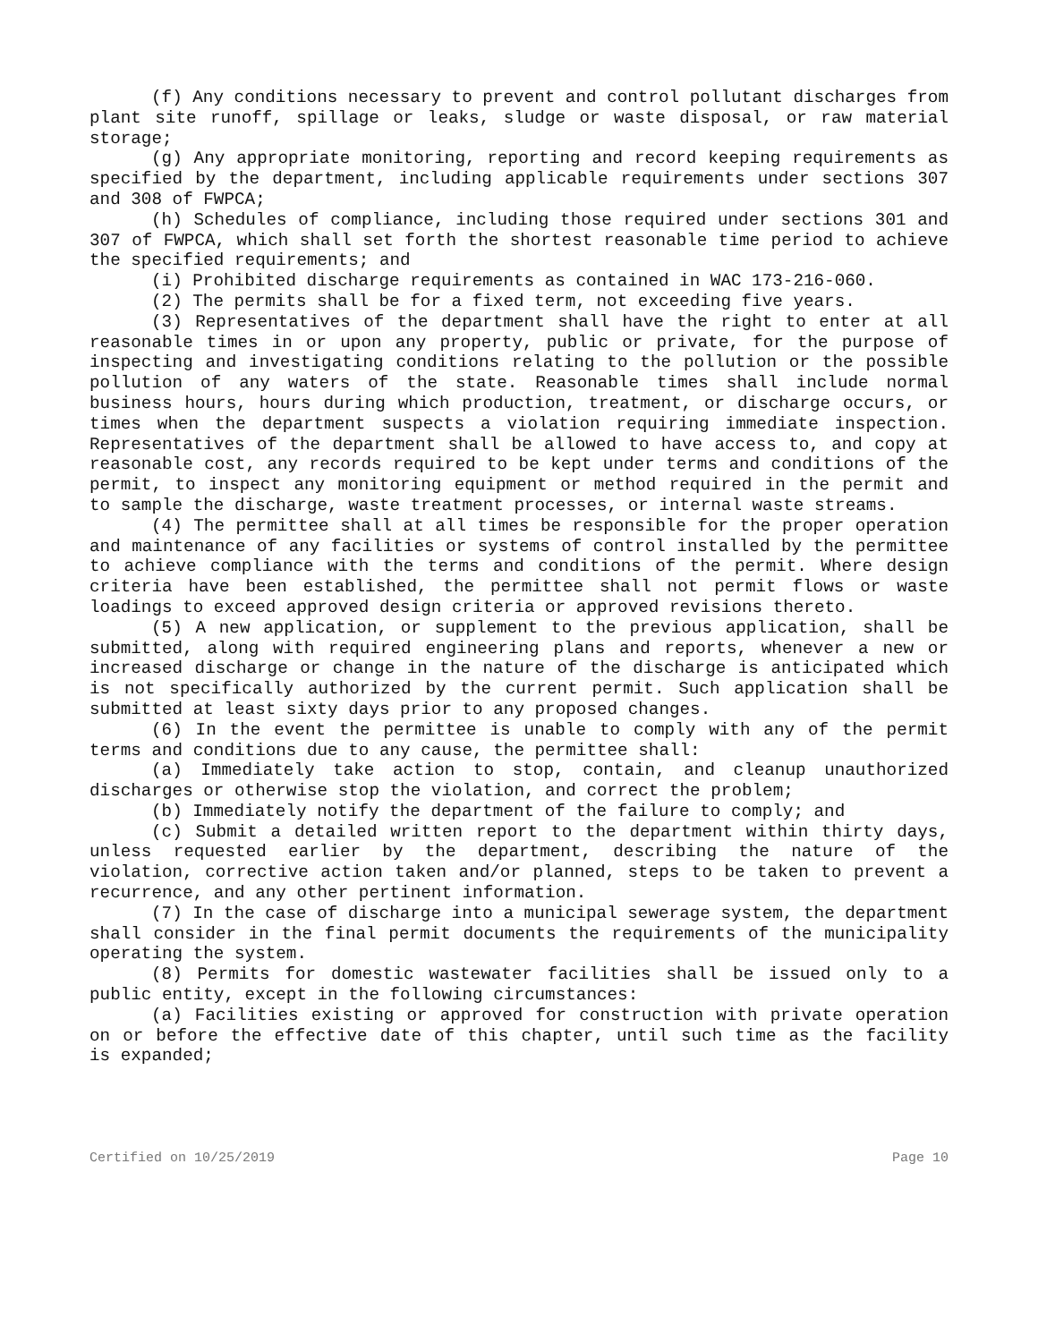(f) Any conditions necessary to prevent and control pollutant discharges from plant site runoff, spillage or leaks, sludge or waste disposal, or raw material storage;
(g) Any appropriate monitoring, reporting and record keeping requirements as specified by the department, including applicable requirements under sections 307 and 308 of FWPCA;
(h) Schedules of compliance, including those required under sections 301 and 307 of FWPCA, which shall set forth the shortest reasonable time period to achieve the specified requirements; and
(i) Prohibited discharge requirements as contained in WAC 173-216-060.
(2) The permits shall be for a fixed term, not exceeding five years.
(3) Representatives of the department shall have the right to enter at all reasonable times in or upon any property, public or private, for the purpose of inspecting and investigating conditions relating to the pollution or the possible pollution of any waters of the state. Reasonable times shall include normal business hours, hours during which production, treatment, or discharge occurs, or times when the department suspects a violation requiring immediate inspection. Representatives of the department shall be allowed to have access to, and copy at reasonable cost, any records required to be kept under terms and conditions of the permit, to inspect any monitoring equipment or method required in the permit and to sample the discharge, waste treatment processes, or internal waste streams.
(4) The permittee shall at all times be responsible for the proper operation and maintenance of any facilities or systems of control installed by the permittee to achieve compliance with the terms and conditions of the permit. Where design criteria have been established, the permittee shall not permit flows or waste loadings to exceed approved design criteria or approved revisions thereto.
(5) A new application, or supplement to the previous application, shall be submitted, along with required engineering plans and reports, whenever a new or increased discharge or change in the nature of the discharge is anticipated which is not specifically authorized by the current permit. Such application shall be submitted at least sixty days prior to any proposed changes.
(6) In the event the permittee is unable to comply with any of the permit terms and conditions due to any cause, the permittee shall:
(a) Immediately take action to stop, contain, and cleanup unauthorized discharges or otherwise stop the violation, and correct the problem;
(b) Immediately notify the department of the failure to comply; and
(c) Submit a detailed written report to the department within thirty days, unless requested earlier by the department, describing the nature of the violation, corrective action taken and/or planned, steps to be taken to prevent a recurrence, and any other pertinent information.
(7) In the case of discharge into a municipal sewerage system, the department shall consider in the final permit documents the requirements of the municipality operating the system.
(8) Permits for domestic wastewater facilities shall be issued only to a public entity, except in the following circumstances:
(a) Facilities existing or approved for construction with private operation on or before the effective date of this chapter, until such time as the facility is expanded;
Certified on 10/25/2019 Page 10